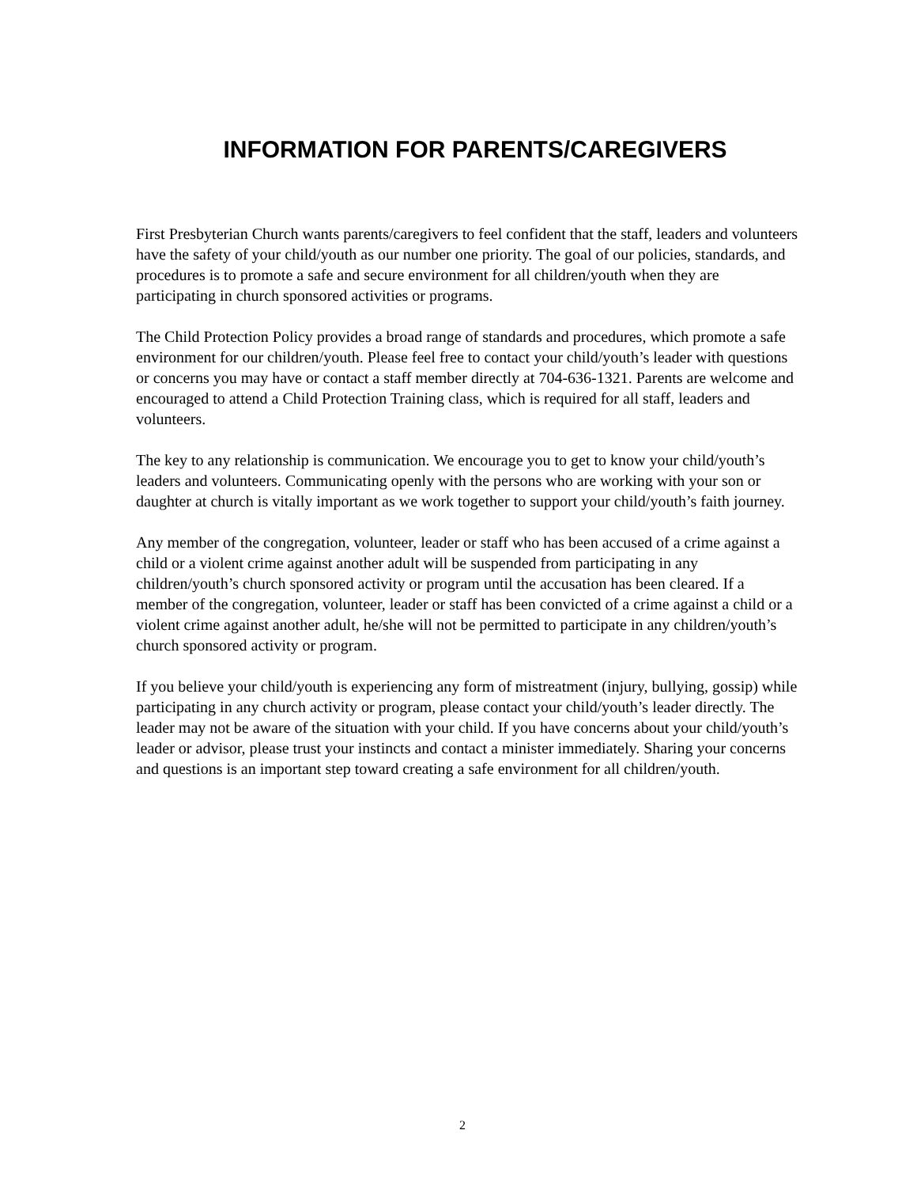INFORMATION FOR PARENTS/CAREGIVERS
First Presbyterian Church wants parents/caregivers to feel confident that the staff, leaders and volunteers have the safety of your child/youth as our number one priority. The goal of our policies, standards, and procedures is to promote a safe and secure environment for all children/youth when they are participating in church sponsored activities or programs.
The Child Protection Policy provides a broad range of standards and procedures, which promote a safe environment for our children/youth. Please feel free to contact your child/youth’s leader with questions or concerns you may have or contact a staff member directly at 704-636-1321. Parents are welcome and encouraged to attend a Child Protection Training class, which is required for all staff, leaders and volunteers.
The key to any relationship is communication. We encourage you to get to know your child/youth’s leaders and volunteers. Communicating openly with the persons who are working with your son or daughter at church is vitally important as we work together to support your child/youth’s faith journey.
Any member of the congregation, volunteer, leader or staff who has been accused of a crime against a child or a violent crime against another adult will be suspended from participating in any children/youth’s church sponsored activity or program until the accusation has been cleared. If a member of the congregation, volunteer, leader or staff has been convicted of a crime against a child or a violent crime against another adult, he/she will not be permitted to participate in any children/youth’s church sponsored activity or program.
If you believe your child/youth is experiencing any form of mistreatment (injury, bullying, gossip) while participating in any church activity or program, please contact your child/youth’s leader directly. The leader may not be aware of the situation with your child. If you have concerns about your child/youth’s leader or advisor, please trust your instincts and contact a minister immediately. Sharing your concerns and questions is an important step toward creating a safe environment for all children/youth.
2